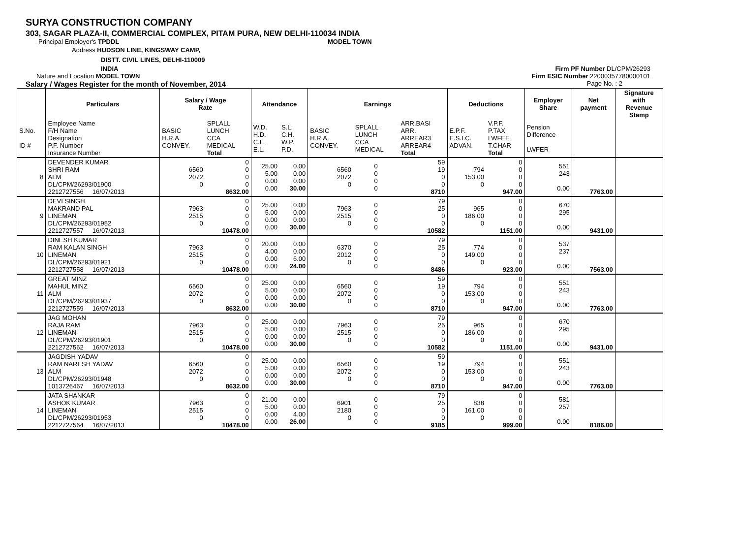SURYA CONSTRUCTION COMPANY
303, SAGAR PLAZA-II, COMMERCIAL COMPLEX, PITAM PURA, NEW DELHI-110034 INDIA
Principal Employer's TPDDL MODEL TOWN
Address HUDSON LINE, KINGSWAY CAMP,
DISTT. CIVIL LINES, DELHI-110009
INDIA Firm PF Number DL/CPM/26293
Nature and Location MODEL TOWN Firm ESIC Number 22000357780000101
Salary / Wages Register for the month of November, 2014
Page No. : 2
| | Particulars | Salary / Wage Rate | | Attendance | | Earnings | | | Deductions | | Employer Share | Net payment | Signature with Revenue Stamp |
| --- | --- | --- | --- | --- | --- | --- | --- | --- | --- | --- | --- | --- | --- |
| S.No. ID # | Employee Name F/H Name Designation P.F. Number Insurance Number | BASIC H.R.A. CONVEY. | SPLALL LUNCH CCA MEDICAL Total | W.D. H.D. C.L. E.L. | S.L. C.H. W.P. P.D. | BASIC H.R.A. CONVEY. | SPLALL LUNCH CCA MEDICAL | ARR.BASI ARR. ARREAR3 ARREAR4 Total | E.P.F. E.S.I.C. ADVAN. | V.P.F. P.TAX LWFEE T.CHAR Total | Pension Difference LWFER | | |
| 8 | DEVENDER KUMAR SHRI RAM ALM DL/CPM/26293/01900 2212727556 16/07/2013 | 6560 2072 0 | 0 0 0 0 8632.00 | 25.00 5.00 0.00 0.00 | 0.00 0.00 0.00 30.00 | 6560 2072 0 | 0 0 0 0 | 59 19 0 0 8710 | 794 153.00 0 | 0 0 0 0 947.00 | 551 243 0.00 | 7763.00 | |
| 9 | DEVI SINGH MAKRAND PAL LINEMAN DL/CPM/26293/01952 2212727557 16/07/2013 | 7963 2515 0 | 0 0 0 0 10478.00 | 25.00 5.00 0.00 0.00 | 0.00 0.00 0.00 30.00 | 7963 2515 0 | 0 0 0 0 | 79 25 0 0 10582 | 965 186.00 0 | 0 0 0 0 1151.00 | 670 295 0.00 | 9431.00 | |
| 10 | DINESH KUMAR RAM KALAN SINGH LINEMAN DL/CPM/26293/01921 2212727558 16/07/2013 | 7963 2515 0 | 0 0 0 0 10478.00 | 20.00 4.00 0.00 0.00 | 0.00 0.00 6.00 24.00 | 6370 2012 0 | 0 0 0 0 | 79 25 0 0 8486 | 774 149.00 0 | 0 0 0 0 923.00 | 537 237 0.00 | 7563.00 | |
| 11 | GREAT MINZ MAHUL MINZ ALM DL/CPM/26293/01937 2212727559 16/07/2013 | 6560 2072 0 | 0 0 0 0 8632.00 | 25.00 5.00 0.00 0.00 | 0.00 0.00 0.00 30.00 | 6560 2072 0 | 0 0 0 0 | 59 19 0 0 8710 | 794 153.00 0 | 0 0 0 0 947.00 | 551 243 0.00 | 7763.00 | |
| 12 | JAG MOHAN RAJA RAM LINEMAN DL/CPM/26293/01901 2212727562 16/07/2013 | 7963 2515 0 | 0 0 0 0 10478.00 | 25.00 5.00 0.00 0.00 | 0.00 0.00 0.00 30.00 | 7963 2515 0 | 0 0 0 0 | 79 25 0 0 10582 | 965 186.00 0 | 0 0 0 0 1151.00 | 670 295 0.00 | 9431.00 | |
| 13 | JAGDISH YADAV RAM NARESH YADAV ALM DL/CPM/26293/01948 1013726467 16/07/2013 | 6560 2072 0 | 0 0 0 0 8632.00 | 25.00 5.00 0.00 0.00 | 0.00 0.00 0.00 30.00 | 6560 2072 0 | 0 0 0 0 | 59 19 0 0 8710 | 794 153.00 0 | 0 0 0 0 947.00 | 551 243 0.00 | 7763.00 | |
| 14 | JATA SHANKAR ASHOK KUMAR LINEMAN DL/CPM/26293/01953 2212727564 16/07/2013 | 7963 2515 0 | 0 0 0 0 10478.00 | 21.00 5.00 0.00 0.00 | 0.00 0.00 4.00 26.00 | 6901 2180 0 | 0 0 0 0 | 79 25 0 0 9185 | 838 161.00 0 | 0 0 0 0 999.00 | 581 257 0.00 | 8186.00 | |